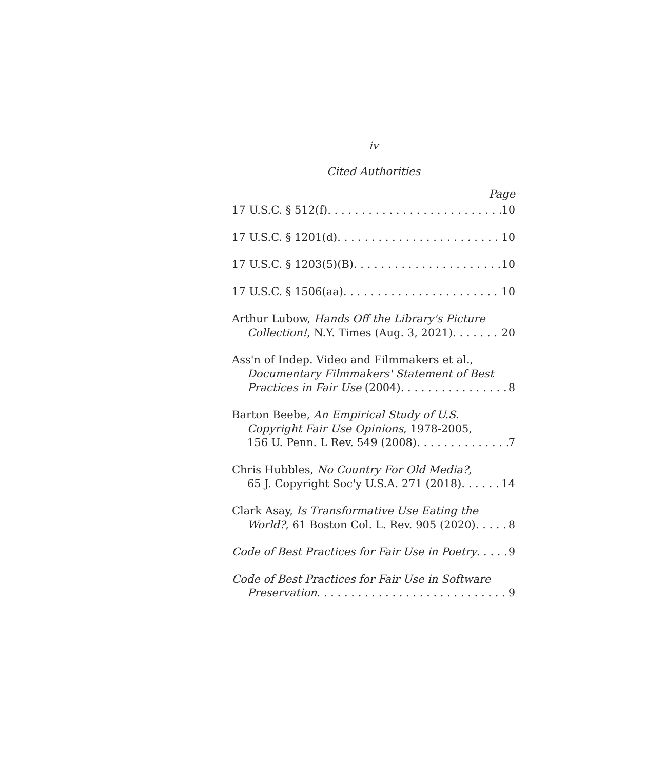iv
Cited Authorities
Page
17 U.S.C. § 512(f) 10
17 U.S.C. § 1201(d) 10
17 U.S.C. § 1203(5)(B) 10
17 U.S.C. § 1506(aa) 10
Arthur Lubow, Hands Off the Library's Picture
Collection!, N.Y. Times (Aug. 3, 2021) 20
Ass'n of Indep. Video and Filmmakers et al.,
Documentary Filmmakers' Statement of Best
Practices in Fair Use (2004) 8
Barton Beebe, An Empirical Study of U.S.
Copyright Fair Use Opinions, 1978-2005,
156 U. Penn. L Rev. 549 (2008) 7
Chris Hubbles, No Country For Old Media?,
65 J. Copyright Soc'y U.S.A. 271 (2018) 14
Clark Asay, Is Transformative Use Eating the
World?, 61 Boston Col. L. Rev. 905 (2020) 8
Code of Best Practices for Fair Use in Poetry 9
Code of Best Practices for Fair Use in Software
Preservation 9